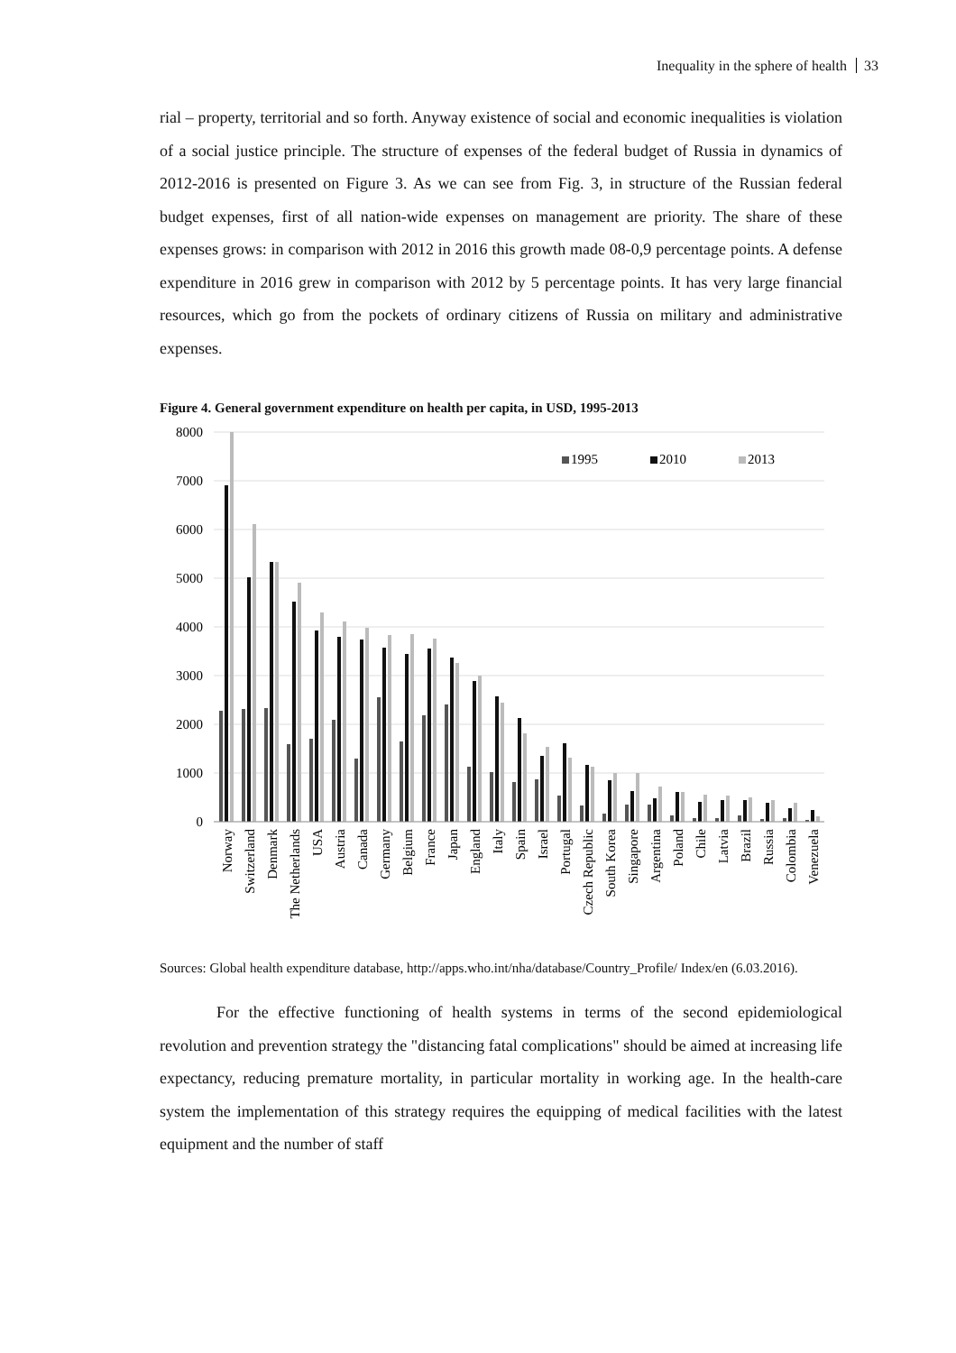Inequality in the sphere of health 33
rial – property, territorial and so forth. Anyway existence of social and economic inequalities is violation of a social justice principle. The structure of expenses of the federal budget of Russia in dynamics of 2012-2016 is presented on Figure 3. As we can see from Fig. 3, in structure of the Russian federal budget expenses, first of all nation-wide expenses on management are priority. The share of these expenses grows: in comparison with 2012 in 2016 this growth made 08-0,9 percentage points. A defense expenditure in 2016 grew in comparison with 2012 by 5 percentage points. It has very large financial resources, which go from the pockets of ordinary citizens of Russia on military and administrative expenses.
Figure 4. General government expenditure on health per capita, in USD, 1995-2013
8000
7000
6000
5000
4000
3000
2000
1000
0
1995
2010
2013
Norway
Switzerland
Denmark
The Netherlands
USA
Austria
Canada
Germany
Belgium
France
Japan
England
Italy
Spain
Israel
Portugal
Czech Republic
South Korea
Singapore
Argentina
Poland
Chile
Latvia
Brazil
Russia
Colombia
Venezuela
Sources: Global health expenditure database, http://apps.who.int/nha/database/Country_Profile/ Index/en (6.03.2016).
For the effective functioning of health systems in terms of the second epidemiological revolution and prevention strategy the "distancing fatal complications" should be aimed at increasing life expectancy, reducing premature mortality, in particular mortality in working age. In the health-care system the implementation of this strategy requires the equipping of medical facilities with the latest equipment and the number of staff